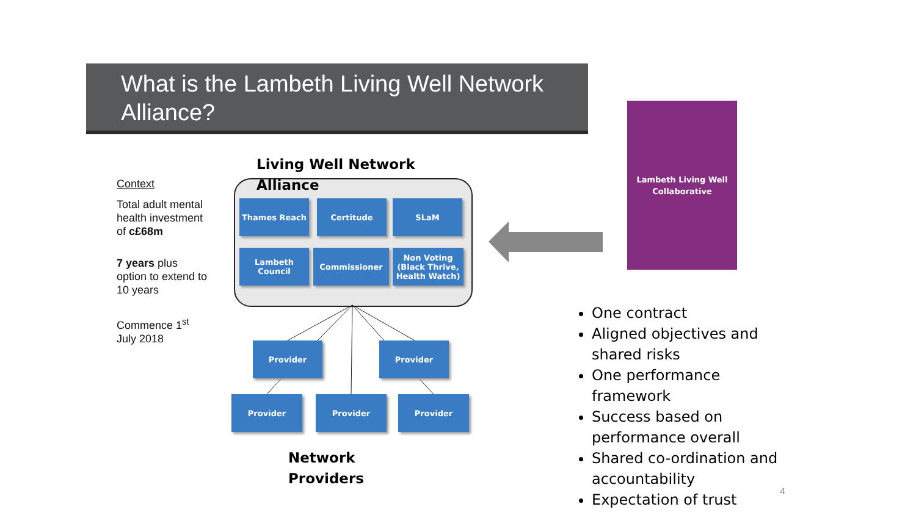What is the Lambeth Living Well Network Alliance?
Context
Total adult mental health investment of c£68m
7 years plus option to extend to 10 years
Commence 1<sup>st</sup> July 2018
Living Well Network
Alliance
Thames Reach Certitude SLaM
Lambeth
Council
Commissioner
Non Voting (Black Thrive, Health Watch)
Provider Provider
Provider Provider Provider
Network
Providers
Lambeth Living Well
Collaborative
One contract
Aligned objectives and shared risks
One performance framework
Success based on performance overall
Shared co-ordination and accountability
Expectation of trust
4